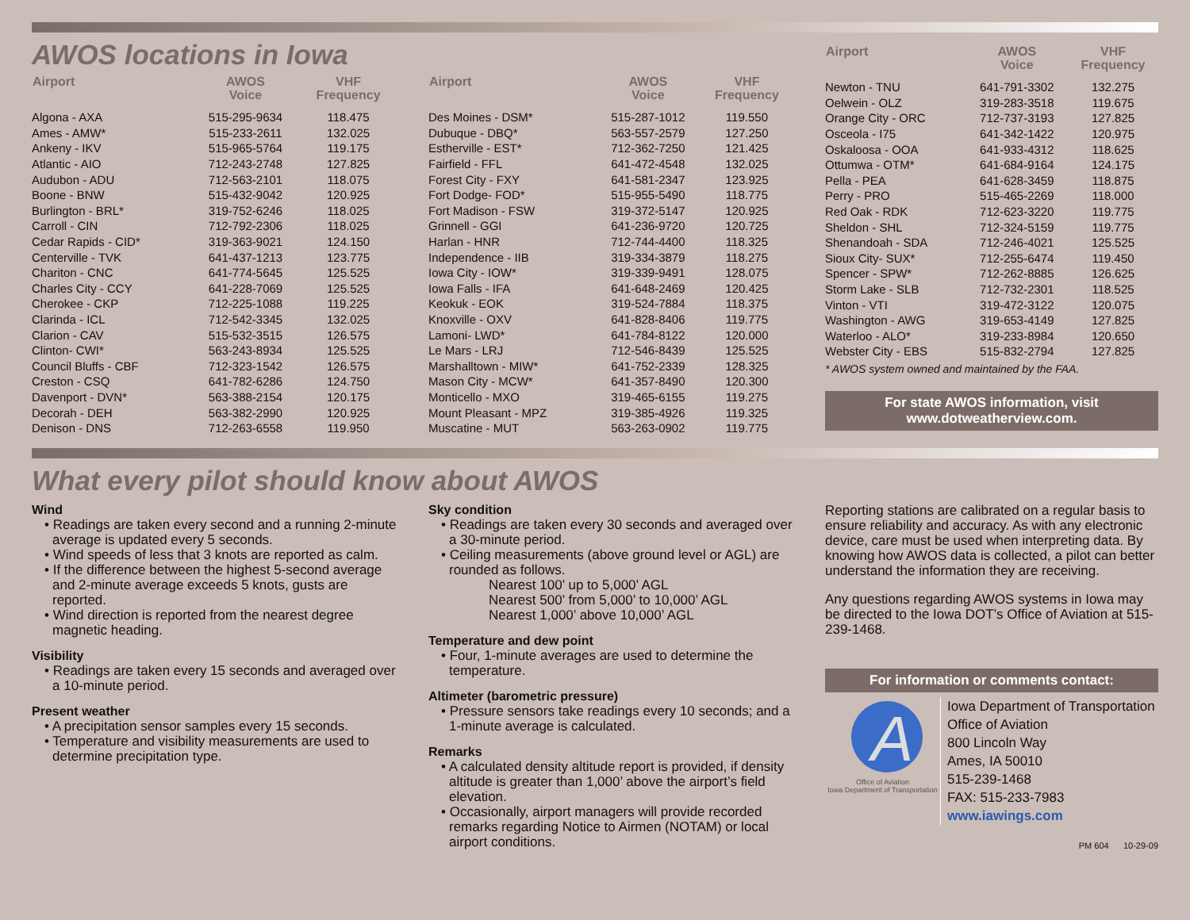AWOS locations in Iowa
| Airport | AWOS Voice | VHF Frequency |
| --- | --- | --- |
| Algona - AXA | 515-295-9634 | 118.475 |
| Ames - AMW* | 515-233-2611 | 132.025 |
| Ankeny - IKV | 515-965-5764 | 119.175 |
| Atlantic - AIO | 712-243-2748 | 127.825 |
| Audubon - ADU | 712-563-2101 | 118.075 |
| Boone - BNW | 515-432-9042 | 120.925 |
| Burlington - BRL* | 319-752-6246 | 118.025 |
| Carroll - CIN | 712-792-2306 | 118.025 |
| Cedar Rapids - CID* | 319-363-9021 | 124.150 |
| Centerville - TVK | 641-437-1213 | 123.775 |
| Chariton - CNC | 641-774-5645 | 125.525 |
| Charles City - CCY | 641-228-7069 | 125.525 |
| Cherokee - CKP | 712-225-1088 | 119.225 |
| Clarinda - ICL | 712-542-3345 | 132.025 |
| Clarion - CAV | 515-532-3515 | 126.575 |
| Clinton- CWI* | 563-243-8934 | 125.525 |
| Council Bluffs - CBF | 712-323-1542 | 126.575 |
| Creston - CSQ | 641-782-6286 | 124.750 |
| Davenport - DVN* | 563-388-2154 | 120.175 |
| Decorah - DEH | 563-382-2990 | 120.925 |
| Denison - DNS | 712-263-6558 | 119.950 |
| Airport | AWOS Voice | VHF Frequency |
| --- | --- | --- |
| Des Moines - DSM* | 515-287-1012 | 119.550 |
| Dubuque - DBQ* | 563-557-2579 | 127.250 |
| Estherville - EST* | 712-362-7250 | 121.425 |
| Fairfield - FFL | 641-472-4548 | 132.025 |
| Forest City - FXY | 641-581-2347 | 123.925 |
| Fort Dodge- FOD* | 515-955-5490 | 118.775 |
| Fort Madison - FSW | 319-372-5147 | 120.925 |
| Grinnell - GGI | 641-236-9720 | 120.725 |
| Harlan - HNR | 712-744-4400 | 118.325 |
| Independence - IIB | 319-334-3879 | 118.275 |
| Iowa City - IOW* | 319-339-9491 | 128.075 |
| Iowa Falls - IFA | 641-648-2469 | 120.425 |
| Keokuk - EOK | 319-524-7884 | 118.375 |
| Knoxville - OXV | 641-828-8406 | 119.775 |
| Lamoni- LWD* | 641-784-8122 | 120.000 |
| Le Mars - LRJ | 712-546-8439 | 125.525 |
| Marshalltown - MIW* | 641-752-2339 | 128.325 |
| Mason City - MCW* | 641-357-8490 | 120.300 |
| Monticello - MXO | 319-465-6155 | 119.275 |
| Mount Pleasant - MPZ | 319-385-4926 | 119.325 |
| Muscatine - MUT | 563-263-0902 | 119.775 |
| Airport | AWOS Voice | VHF Frequency |
| --- | --- | --- |
| Newton - TNU | 641-791-3302 | 132.275 |
| Oelwein - OLZ | 319-283-3518 | 119.675 |
| Orange City - ORC | 712-737-3193 | 127.825 |
| Osceola - I75 | 641-342-1422 | 120.975 |
| Oskaloosa - OOA | 641-933-4312 | 118.625 |
| Ottumwa - OTM* | 641-684-9164 | 124.175 |
| Pella - PEA | 641-628-3459 | 118.875 |
| Perry - PRO | 515-465-2269 | 118.000 |
| Red Oak - RDK | 712-623-3220 | 119.775 |
| Sheldon - SHL | 712-324-5159 | 119.775 |
| Shenandoah - SDA | 712-246-4021 | 125.525 |
| Sioux City- SUX* | 712-255-6474 | 119.450 |
| Spencer - SPW* | 712-262-8885 | 126.625 |
| Storm Lake - SLB | 712-732-2301 | 118.525 |
| Vinton - VTI | 319-472-3122 | 120.075 |
| Washington - AWG | 319-653-4149 | 127.825 |
| Waterloo - ALO* | 319-233-8984 | 120.650 |
| Webster City - EBS | 515-832-2794 | 127.825 |
* AWOS system owned and maintained by the FAA.
For state AWOS information, visit
www.dotweatherview.com.
What every pilot should know about AWOS
Wind
• Readings are taken every second and a running 2-minute average is updated every 5 seconds.
• Wind speeds of less that 3 knots are reported as calm.
• If the difference between the highest 5-second average and 2-minute average exceeds 5 knots, gusts are reported.
• Wind direction is reported from the nearest degree magnetic heading.
Visibility
• Readings are taken every 15 seconds and averaged over a 10-minute period.
Present weather
• A precipitation sensor samples every 15 seconds.
• Temperature and visibility measurements are used to determine precipitation type.
Sky condition
• Readings are taken every 30 seconds and averaged over a 30-minute period.
• Ceiling measurements (above ground level or AGL) are rounded as follows.
Nearest 100’ up to 5,000’ AGL
Nearest 500’ from 5,000’ to 10,000’ AGL
Nearest 1,000’ above 10,000’ AGL
Temperature and dew point
• Four, 1-minute averages are used to determine the temperature.
Altimeter (barometric pressure)
• Pressure sensors take readings every 10 seconds; and a 1-minute average is calculated.
Remarks
• A calculated density altitude report is provided, if density altitude is greater than 1,000’ above the airport’s field elevation.
• Occasionally, airport managers will provide recorded remarks regarding Notice to Airmen (NOTAM) or local airport conditions.
Reporting stations are calibrated on a regular basis to ensure reliability and accuracy. As with any electronic device, care must be used when interpreting data. By knowing how AWOS data is collected, a pilot can better understand the information they are receiving.
Any questions regarding AWOS systems in Iowa may be directed to the Iowa DOT’s Office of Aviation at 515-239-1468.
For information or comments contact:
A
Office of Aviation
Iowa Department of Transportation
Iowa Department of Transportation
Office of Aviation
800 Lincoln Way
Ames, IA 50010
515-239-1468
FAX: 515-233-7983
www.iawings.com
PM 604 10-29-09